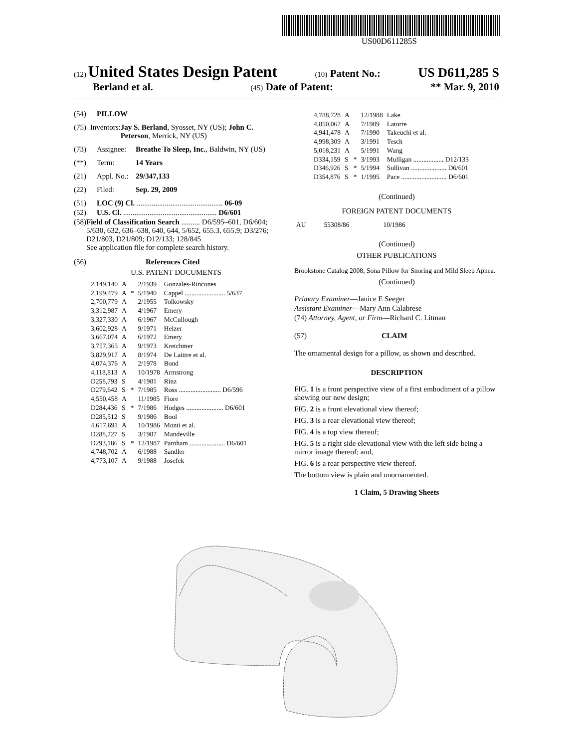US00D611285S
(12) United States Design Patent (10) Patent No.: US D611,285 S
Berland et al. (45) Date of Patent: ** Mar. 9, 2010
(54) PILLOW
(75) Inventors: Jay S. Berland, Syosset, NY (US); John C. Peterson, Merrick, NY (US)
(73) Assignee: Breathe To Sleep, Inc., Baldwin, NY (US)
(**) Term: 14 Years
(21) Appl. No.: 29/347,133
(22) Filed: Sep. 29, 2009
(51) LOC (9) Cl. .............................................. 06-09
(52) U.S. Cl. .................................................. D6/601
(58) Field of Classification Search .......... D6/595–601, D6/604; 5/630, 632, 636–638, 640, 644, 5/652, 655.3, 655.9; D3/276; D21/803, D21/809; D12/133; 128/845
See application file for complete search history.
(56) References Cited
U.S. PATENT DOCUMENTS
| 2,149,140 | A | | 2/1939 | Gonzales-Rincones |
| 2,199,479 | A | * | 5/1940 | Cappel ........................ 5/637 |
| 2,700,779 | A | | 2/1955 | Tolkowsky |
| 3,312,987 | A | | 4/1967 | Emery |
| 3,327,330 | A | | 6/1967 | McCullough |
| 3,602,928 | A | | 9/1971 | Helzer |
| 3,667,074 | A | | 6/1972 | Emery |
| 3,757,365 | A | | 9/1973 | Kretchmer |
| 3,829,917 | A | | 8/1974 | De Laittre et al. |
| 4,074,376 | A | | 2/1978 | Bond |
| 4,118,813 | A | | 10/1978 | Armstrong |
| D258,793 | S | | 4/1981 | Rinz |
| D279,642 | S | * | 7/1985 | Ross ......................... D6/596 |
| 4,550,458 | A | | 11/1985 | Fiore |
| D284,436 | S | * | 7/1986 | Hodges ...................... D6/601 |
| D285,512 | S | | 9/1986 | Bool |
| 4,617,691 | A | | 10/1986 | Monti et al. |
| D288,727 | S | | 3/1987 | Mandeville |
| D293,186 | S | * | 12/1987 | Parnham ..................... D6/601 |
| 4,748,702 | A | | 6/1988 | Sandler |
| 4,773,107 | A | | 9/1988 | Josefek |
| 4,788,728 | A | | 12/1988 | Lake |
| 4,850,067 | A | | 7/1989 | Latorre |
| 4,941,478 | A | | 7/1990 | Takeuchi et al. |
| 4,998,309 | A | | 3/1991 | Tesch |
| 5,018,231 | A | | 5/1991 | Wang |
| D334,159 | S | * | 3/1993 | Mulligan .................. D12/133 |
| D346,926 | S | * | 5/1994 | Sullivan ..................... D6/601 |
| D354,876 | S | * | 1/1995 | Pace ........................... D6/601 |
(Continued)
FOREIGN PATENT DOCUMENTS
| AU | 55308/86 | 10/1986 |
(Continued)
OTHER PUBLICATIONS
Brookstone Catalog 2008; Sona Pillow for Snoring and Mild Sleep Apnea.
(Continued)
Primary Examiner—Janice E Seeger
Assistant Examiner—Mary Ann Calabrese
(74) Attorney, Agent, or Firm—Richard C. Litman
(57) CLAIM
The ornamental design for a pillow, as shown and described.
DESCRIPTION
FIG. 1 is a front perspective view of a first embodiment of a pillow showing our new design;
FIG. 2 is a front elevational view thereof;
FIG. 3 is a rear elevational view thereof;
FIG. 4 is a top view thereof;
FIG. 5 is a right side elevational view with the left side being a mirror image thereof; and,
FIG. 6 is a rear perspective view thereof.
The bottom view is plain and unornamented.
1 Claim, 5 Drawing Sheets